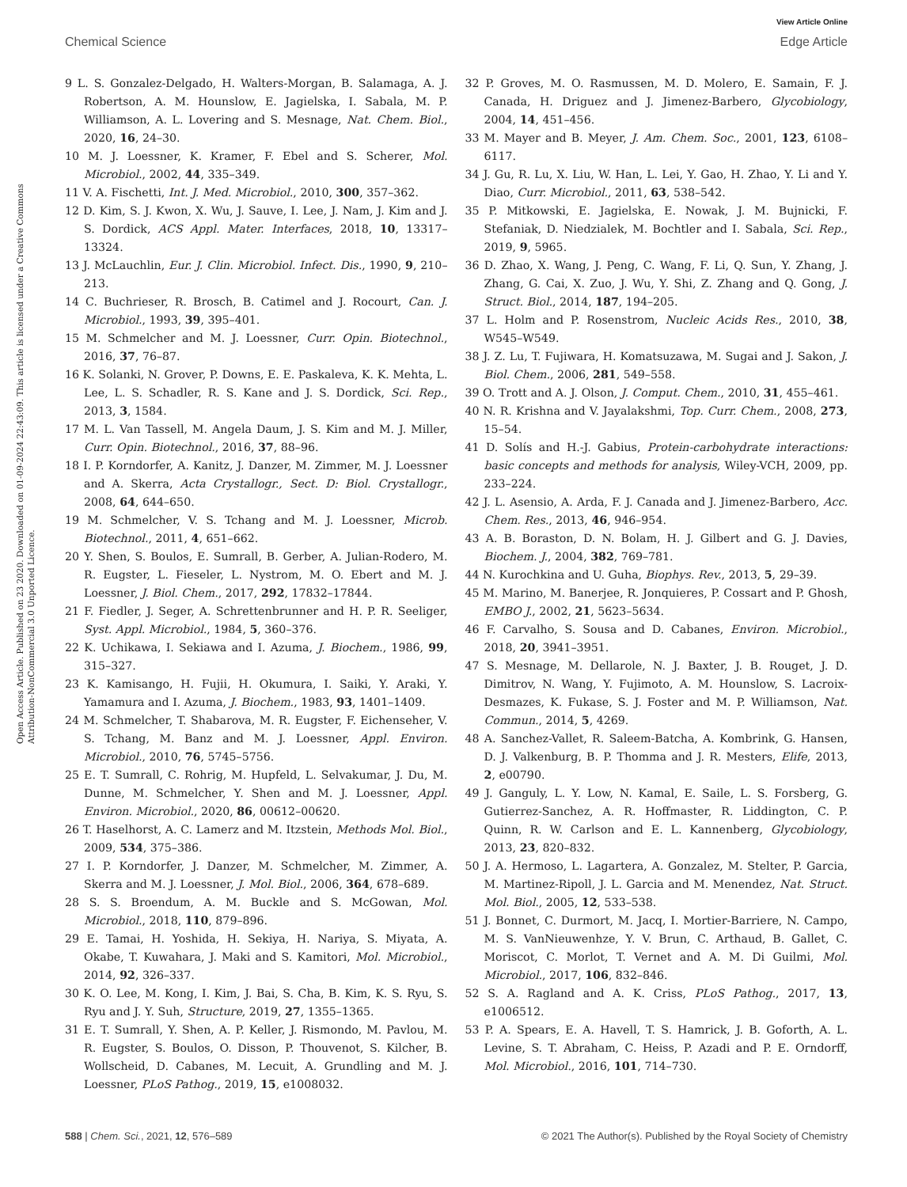View Article Online
Chemical Science Edge Article
Open Access Article. Published on 23 2020. Downloaded on 01-09-2024 22:43:09. This article is licensed under a Creative Commons Attribution-NonCommercial 3.0 Unported Licence.
9 L. S. Gonzalez-Delgado, H. Walters-Morgan, B. Salamaga, A. J. Robertson, A. M. Hounslow, E. Jagielska, I. Sabala, M. P. Williamson, A. L. Lovering and S. Mesnage, Nat. Chem. Biol., 2020, 16, 24–30.
10 M. J. Loessner, K. Kramer, F. Ebel and S. Scherer, Mol. Microbiol., 2002, 44, 335–349.
11 V. A. Fischetti, Int. J. Med. Microbiol., 2010, 300, 357–362.
12 D. Kim, S. J. Kwon, X. Wu, J. Sauve, I. Lee, J. Nam, J. Kim and J. S. Dordick, ACS Appl. Mater. Interfaces, 2018, 10, 13317–13324.
13 J. McLauchlin, Eur. J. Clin. Microbiol. Infect. Dis., 1990, 9, 210–213.
14 C. Buchrieser, R. Brosch, B. Catimel and J. Rocourt, Can. J. Microbiol., 1993, 39, 395–401.
15 M. Schmelcher and M. J. Loessner, Curr. Opin. Biotechnol., 2016, 37, 76–87.
16 K. Solanki, N. Grover, P. Downs, E. E. Paskaleva, K. K. Mehta, L. Lee, L. S. Schadler, R. S. Kane and J. S. Dordick, Sci. Rep., 2013, 3, 1584.
17 M. L. Van Tassell, M. Angela Daum, J. S. Kim and M. J. Miller, Curr. Opin. Biotechnol., 2016, 37, 88–96.
18 I. P. Korndorfer, A. Kanitz, J. Danzer, M. Zimmer, M. J. Loessner and A. Skerra, Acta Crystallogr., Sect. D: Biol. Crystallogr., 2008, 64, 644–650.
19 M. Schmelcher, V. S. Tchang and M. J. Loessner, Microb. Biotechnol., 2011, 4, 651–662.
20 Y. Shen, S. Boulos, E. Sumrall, B. Gerber, A. Julian-Rodero, M. R. Eugster, L. Fieseler, L. Nystrom, M. O. Ebert and M. J. Loessner, J. Biol. Chem., 2017, 292, 17832–17844.
21 F. Fiedler, J. Seger, A. Schrettenbrunner and H. P. R. Seeliger, Syst. Appl. Microbiol., 1984, 5, 360–376.
22 K. Uchikawa, I. Sekiawa and I. Azuma, J. Biochem., 1986, 99, 315–327.
23 K. Kamisango, H. Fujii, H. Okumura, I. Saiki, Y. Araki, Y. Yamamura and I. Azuma, J. Biochem., 1983, 93, 1401–1409.
24 M. Schmelcher, T. Shabarova, M. R. Eugster, F. Eichenseher, V. S. Tchang, M. Banz and M. J. Loessner, Appl. Environ. Microbiol., 2010, 76, 5745–5756.
25 E. T. Sumrall, C. Rohrig, M. Hupfeld, L. Selvakumar, J. Du, M. Dunne, M. Schmelcher, Y. Shen and M. J. Loessner, Appl. Environ. Microbiol., 2020, 86, 00612–00620.
26 T. Haselhorst, A. C. Lamerz and M. Itzstein, Methods Mol. Biol., 2009, 534, 375–386.
27 I. P. Korndorfer, J. Danzer, M. Schmelcher, M. Zimmer, A. Skerra and M. J. Loessner, J. Mol. Biol., 2006, 364, 678–689.
28 S. S. Broendum, A. M. Buckle and S. McGowan, Mol. Microbiol., 2018, 110, 879–896.
29 E. Tamai, H. Yoshida, H. Sekiya, H. Nariya, S. Miyata, A. Okabe, T. Kuwahara, J. Maki and S. Kamitori, Mol. Microbiol., 2014, 92, 326–337.
30 K. O. Lee, M. Kong, I. Kim, J. Bai, S. Cha, B. Kim, K. S. Ryu, S. Ryu and J. Y. Suh, Structure, 2019, 27, 1355–1365.
31 E. T. Sumrall, Y. Shen, A. P. Keller, J. Rismondo, M. Pavlou, M. R. Eugster, S. Boulos, O. Disson, P. Thouvenot, S. Kilcher, B. Wollscheid, D. Cabanes, M. Lecuit, A. Grundling and M. J. Loessner, PLoS Pathog., 2019, 15, e1008032.
32 P. Groves, M. O. Rasmussen, M. D. Molero, E. Samain, F. J. Canada, H. Driguez and J. Jimenez-Barbero, Glycobiology, 2004, 14, 451–456.
33 M. Mayer and B. Meyer, J. Am. Chem. Soc., 2001, 123, 6108–6117.
34 J. Gu, R. Lu, X. Liu, W. Han, L. Lei, Y. Gao, H. Zhao, Y. Li and Y. Diao, Curr. Microbiol., 2011, 63, 538–542.
35 P. Mitkowski, E. Jagielska, E. Nowak, J. M. Bujnicki, F. Stefaniak, D. Niedzialek, M. Bochtler and I. Sabala, Sci. Rep., 2019, 9, 5965.
36 D. Zhao, X. Wang, J. Peng, C. Wang, F. Li, Q. Sun, Y. Zhang, J. Zhang, G. Cai, X. Zuo, J. Wu, Y. Shi, Z. Zhang and Q. Gong, J. Struct. Biol., 2014, 187, 194–205.
37 L. Holm and P. Rosenstrom, Nucleic Acids Res., 2010, 38, W545–W549.
38 J. Z. Lu, T. Fujiwara, H. Komatsuzawa, M. Sugai and J. Sakon, J. Biol. Chem., 2006, 281, 549–558.
39 O. Trott and A. J. Olson, J. Comput. Chem., 2010, 31, 455–461.
40 N. R. Krishna and V. Jayalakshmi, Top. Curr. Chem., 2008, 273, 15–54.
41 D. Solís and H.-J. Gabius, Protein-carbohydrate interactions: basic concepts and methods for analysis, Wiley-VCH, 2009, pp. 233–224.
42 J. L. Asensio, A. Arda, F. J. Canada and J. Jimenez-Barbero, Acc. Chem. Res., 2013, 46, 946–954.
43 A. B. Boraston, D. N. Bolam, H. J. Gilbert and G. J. Davies, Biochem. J., 2004, 382, 769–781.
44 N. Kurochkina and U. Guha, Biophys. Rev., 2013, 5, 29–39.
45 M. Marino, M. Banerjee, R. Jonquieres, P. Cossart and P. Ghosh, EMBO J., 2002, 21, 5623–5634.
46 F. Carvalho, S. Sousa and D. Cabanes, Environ. Microbiol., 2018, 20, 3941–3951.
47 S. Mesnage, M. Dellarole, N. J. Baxter, J. B. Rouget, J. D. Dimitrov, N. Wang, Y. Fujimoto, A. M. Hounslow, S. Lacroix-Desmazes, K. Fukase, S. J. Foster and M. P. Williamson, Nat. Commun., 2014, 5, 4269.
48 A. Sanchez-Vallet, R. Saleem-Batcha, A. Kombrink, G. Hansen, D. J. Valkenburg, B. P. Thomma and J. R. Mesters, Elife, 2013, 2, e00790.
49 J. Ganguly, L. Y. Low, N. Kamal, E. Saile, L. S. Forsberg, G. Gutierrez-Sanchez, A. R. Hoffmaster, R. Liddington, C. P. Quinn, R. W. Carlson and E. L. Kannenberg, Glycobiology, 2013, 23, 820–832.
50 J. A. Hermoso, L. Lagartera, A. Gonzalez, M. Stelter, P. Garcia, M. Martinez-Ripoll, J. L. Garcia and M. Menendez, Nat. Struct. Mol. Biol., 2005, 12, 533–538.
51 J. Bonnet, C. Durmort, M. Jacq, I. Mortier-Barriere, N. Campo, M. S. VanNieuwenhze, Y. V. Brun, C. Arthaud, B. Gallet, C. Moriscot, C. Morlot, T. Vernet and A. M. Di Guilmi, Mol. Microbiol., 2017, 106, 832–846.
52 S. A. Ragland and A. K. Criss, PLoS Pathog., 2017, 13, e1006512.
53 P. A. Spears, E. A. Havell, T. S. Hamrick, J. B. Goforth, A. L. Levine, S. T. Abraham, C. Heiss, P. Azadi and P. E. Orndorff, Mol. Microbiol., 2016, 101, 714–730.
588 | Chem. Sci., 2021, 12, 576–589 © 2021 The Author(s). Published by the Royal Society of Chemistry